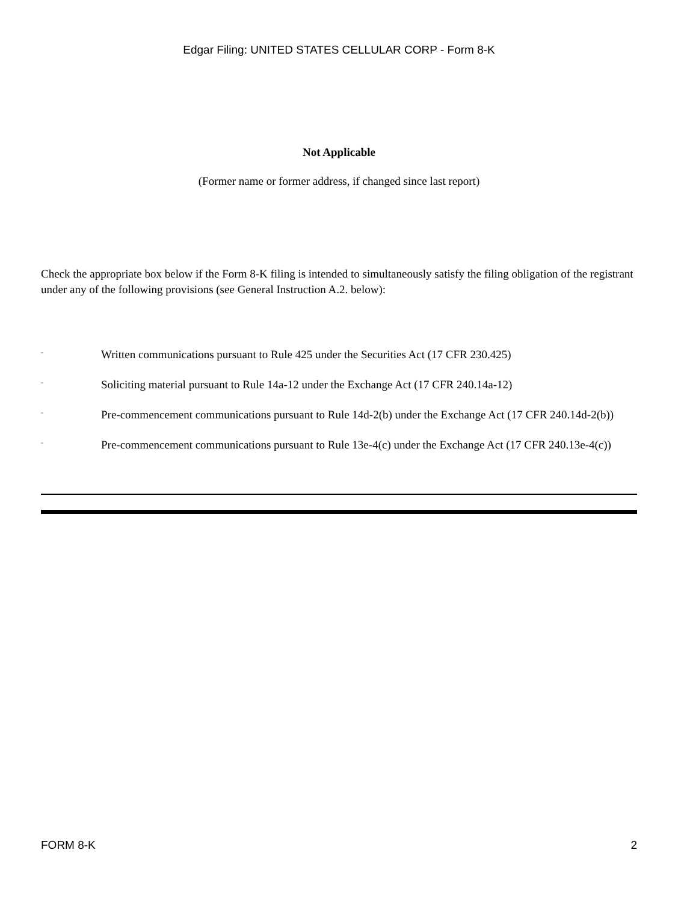Edgar Filing: UNITED STATES CELLULAR CORP - Form 8-K
Not Applicable
(Former name or former address, if changed since last report)
Check the appropriate box below if the Form 8-K filing is intended to simultaneously satisfy the filing obligation of the registrant under any of the following provisions (see General Instruction A.2. below):
¨ Written communications pursuant to Rule 425 under the Securities Act (17 CFR 230.425)
¨ Soliciting material pursuant to Rule 14a-12 under the Exchange Act (17 CFR 240.14a-12)
¨ Pre-commencement communications pursuant to Rule 14d-2(b) under the Exchange Act (17 CFR 240.14d-2(b))
¨ Pre-commencement communications pursuant to Rule 13e-4(c) under the Exchange Act (17 CFR 240.13e-4(c))
FORM 8-K 2